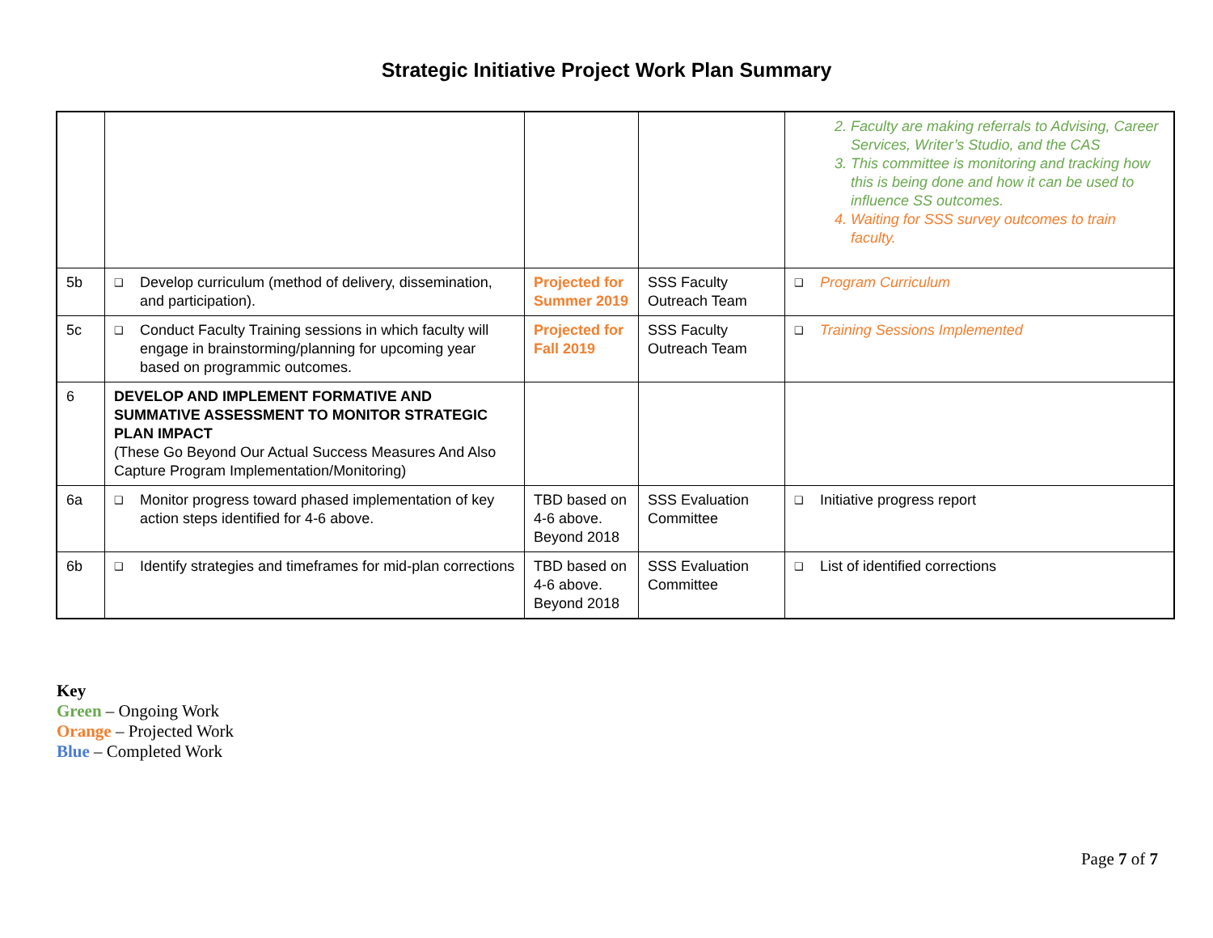Strategic Initiative Project Work Plan Summary
| | | | | 2. Faculty are making referrals to Advising, Career Services, Writer’s Studio, and the CAS 3. This committee is monitoring and tracking how this is being done and how it can be used to influence SS outcomes. 4. Waiting for SSS survey outcomes to train faculty. |
| 5b | ❑ Develop curriculum (method of delivery, dissemination, and participation). | Projected for Summer 2019 | SSS Faculty Outreach Team | ❑ Program Curriculum |
| 5c | ❑ Conduct Faculty Training sessions in which faculty will engage in brainstorming/planning for upcoming year based on programmic outcomes. | Projected for Fall 2019 | SSS Faculty Outreach Team | ❑ Training Sessions Implemented |
| 6 | DEVELOP AND IMPLEMENT FORMATIVE AND SUMMATIVE ASSESSMENT TO MONITOR STRATEGIC PLAN IMPACT (These Go Beyond Our Actual Success Measures And Also Capture Program Implementation/Monitoring) | | | |
| 6a | ❑ Monitor progress toward phased implementation of key action steps identified for 4-6 above. | TBD based on 4-6 above. Beyond 2018 | SSS Evaluation Committee | ❑ Initiative progress report |
| 6b | ❑ Identify strategies and timeframes for mid-plan corrections | TBD based on 4-6 above. Beyond 2018 | SSS Evaluation Committee | ❑ List of identified corrections |
Key
Green – Ongoing Work
Orange – Projected Work
Blue – Completed Work
Page 7 of 7